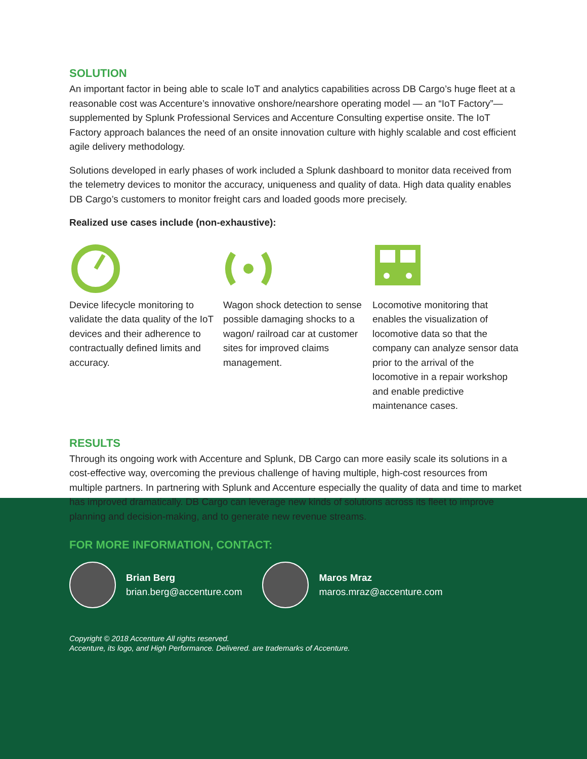SOLUTION
An important factor in being able to scale IoT and analytics capabilities across DB Cargo’s huge fleet at a reasonable cost was Accenture’s innovative onshore/nearshore operating model — an “IoT Factory”—supplemented by Splunk Professional Services and Accenture Consulting expertise onsite. The IoT Factory approach balances the need of an onsite innovation culture with highly scalable and cost efficient agile delivery methodology.
Solutions developed in early phases of work included a Splunk dashboard to monitor data received from the telemetry devices to monitor the accuracy, uniqueness and quality of data. High data quality enables DB Cargo’s customers to monitor freight cars and loaded goods more precisely.
Realized use cases include (non-exhaustive):
Device lifecycle monitoring to validate the data quality of the IoT devices and their adherence to contractually defined limits and accuracy.
Wagon shock detection to sense possible damaging shocks to a wagon/ railroad car at customer sites for improved claims management.
Locomotive monitoring that enables the visualization of locomotive data so that the company can analyze sensor data prior to the arrival of the locomotive in a repair workshop and enable predictive maintenance cases.
RESULTS
Through its ongoing work with Accenture and Splunk, DB Cargo can more easily scale its solutions in a cost-effective way, overcoming the previous challenge of having multiple, high-cost resources from multiple partners. In partnering with Splunk and Accenture especially the quality of data and time to market has improved dramatically. DB Cargo can leverage new kinds of solutions across its fleet to improve planning and decision-making, and to generate new revenue streams.
FOR MORE INFORMATION, CONTACT:
Brian Berg
brian.berg@accenture.com
Maros Mraz
maros.mraz@accenture.com
Copyright © 2018 Accenture All rights reserved.
Accenture, its logo, and High Performance. Delivered. are trademarks of Accenture.